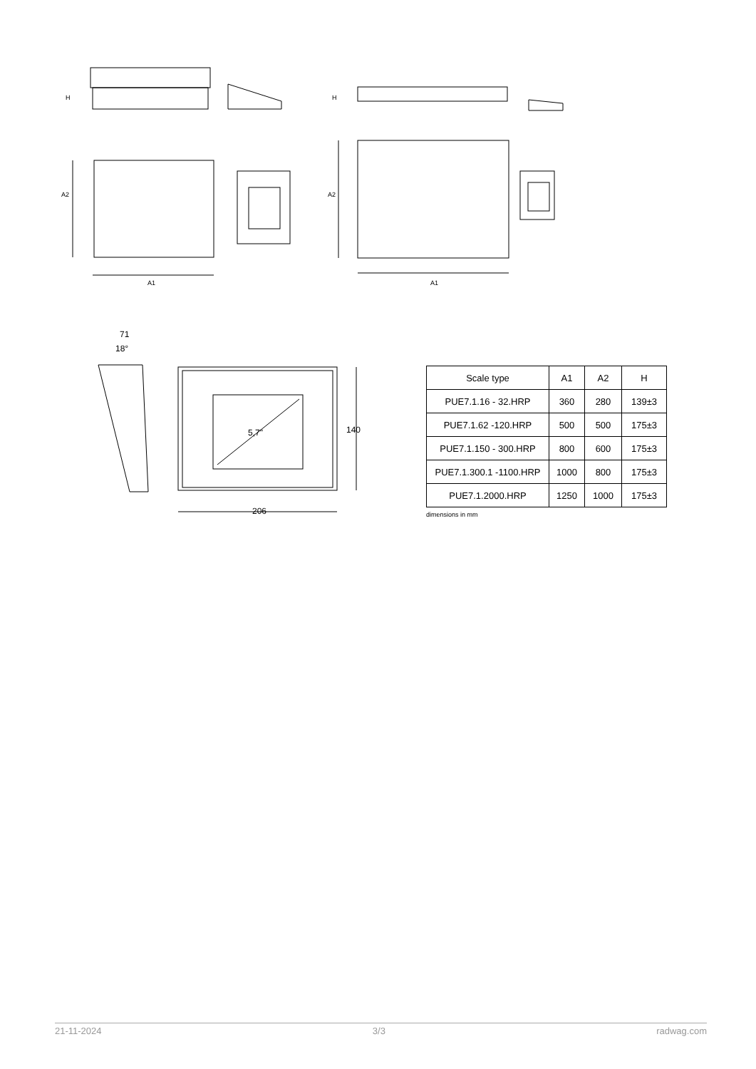H H
A2 A2
A1 A1
71
18°
5,7" 140
206
| Scale type | A1 | A2 | H |
| --- | --- | --- | --- |
| PUE7.1.16 - 32.HRP | 360 | 280 | 139±3 |
| PUE7.1.62 -120.HRP | 500 | 500 | 175±3 |
| PUE7.1.150 - 300.HRP | 800 | 600 | 175±3 |
| PUE7.1.300.1 -1100.HRP | 1000 | 800 | 175±3 |
| PUE7.1.2000.HRP | 1250 | 1000 | 175±3 |
dimensions in mm
21-11-2024 3/3 radwag.com